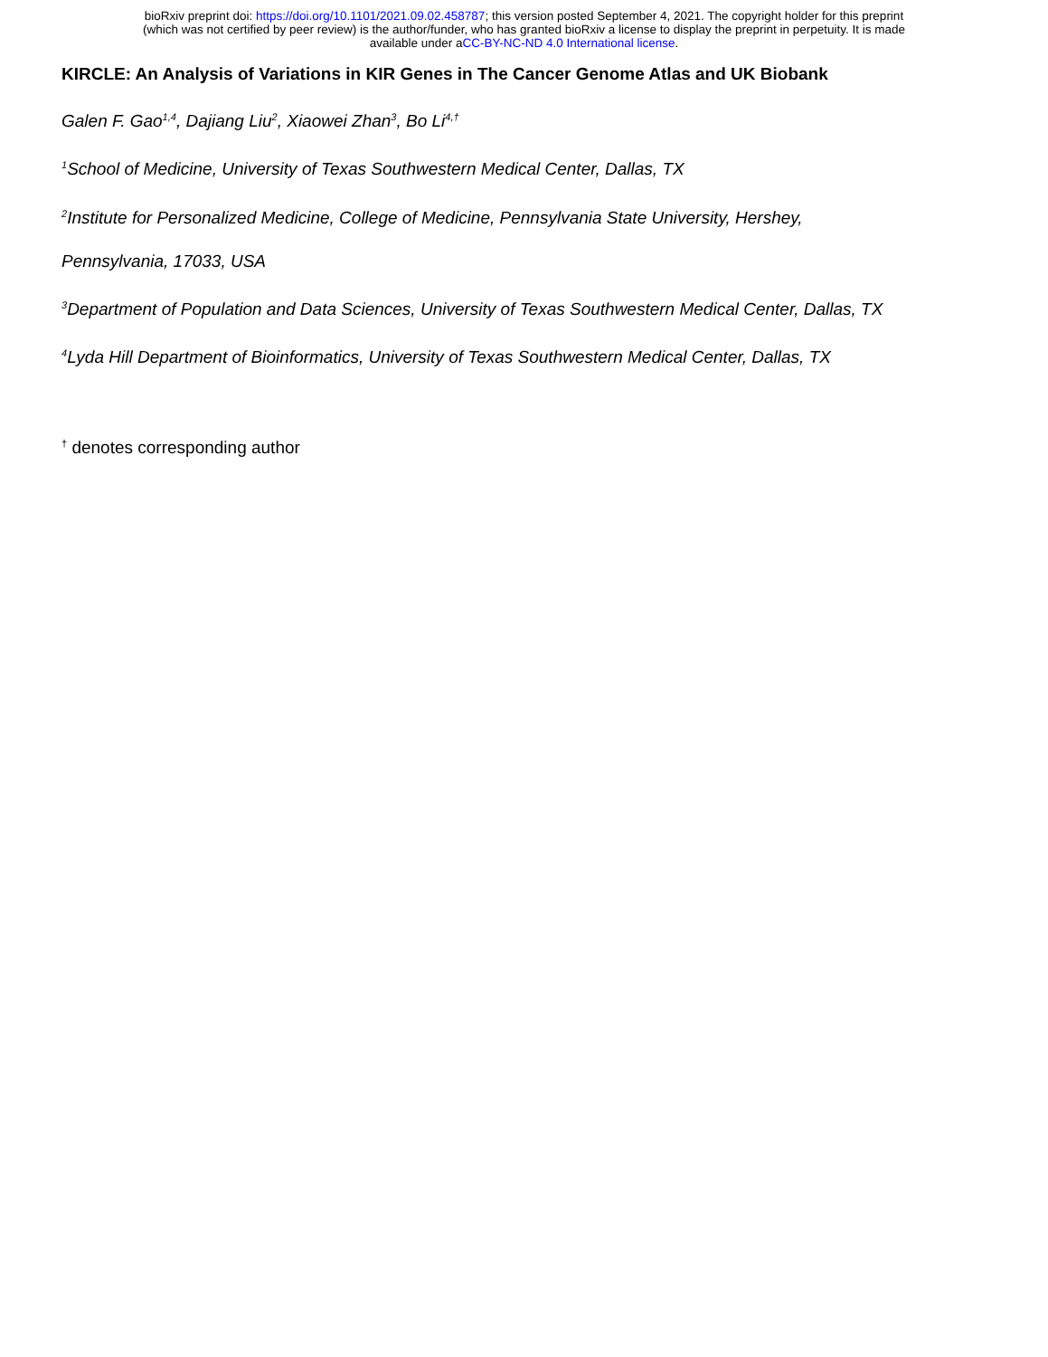bioRxiv preprint doi: https://doi.org/10.1101/2021.09.02.458787; this version posted September 4, 2021. The copyright holder for this preprint
(which was not certified by peer review) is the author/funder, who has granted bioRxiv a license to display the preprint in perpetuity. It is made
available under aCC-BY-NC-ND 4.0 International license.
KIRCLE: An Analysis of Variations in KIR Genes in The Cancer Genome Atlas and UK Biobank
Galen F. Gao<sup>1,4</sup>, Dajiang Liu<sup>2</sup>, Xiaowei Zhan<sup>3</sup>, Bo Li<sup>4,†</sup>
<sup>1</sup> School of Medicine, University of Texas Southwestern Medical Center, Dallas, TX
<sup>2</sup> Institute for Personalized Medicine, College of Medicine, Pennsylvania State University, Hershey,
Pennsylvania, 17033, USA
<sup>3</sup> Department of Population and Data Sciences, University of Texas Southwestern Medical Center, Dallas, TX
<sup>4</sup> Lyda Hill Department of Bioinformatics, University of Texas Southwestern Medical Center, Dallas, TX
<sup>†</sup> denotes corresponding author